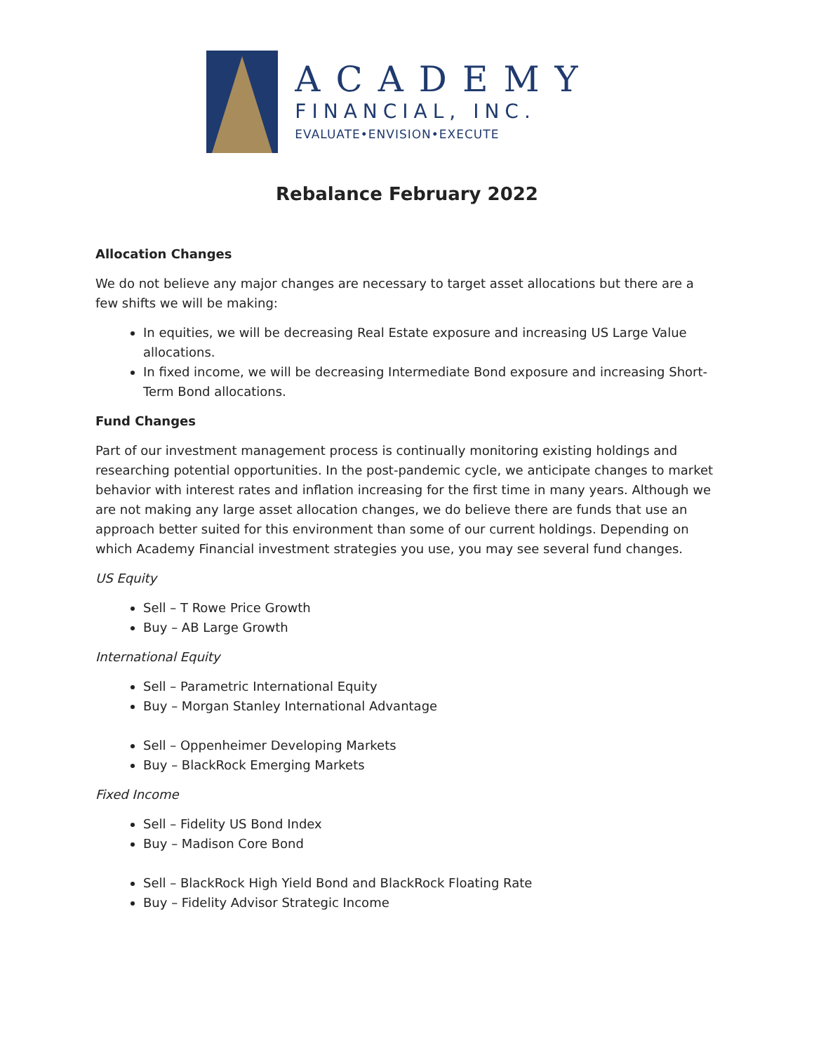ACADEMY
FINANCIAL, INC.
EVALUATE•ENVISION•EXECUTE
Rebalance February 2022
Allocation Changes
We do not believe any major changes are necessary to target asset allocations but there are a few shifts we will be making:
In equities, we will be decreasing Real Estate exposure and increasing US Large Value allocations.
In fixed income, we will be decreasing Intermediate Bond exposure and increasing Short-Term Bond allocations.
Fund Changes
Part of our investment management process is continually monitoring existing holdings and researching potential opportunities. In the post-pandemic cycle, we anticipate changes to market behavior with interest rates and inflation increasing for the first time in many years. Although we are not making any large asset allocation changes, we do believe there are funds that use an approach better suited for this environment than some of our current holdings. Depending on which Academy Financial investment strategies you use, you may see several fund changes.
US Equity
Sell – T Rowe Price Growth
Buy – AB Large Growth
International Equity
Sell – Parametric International Equity
Buy – Morgan Stanley International Advantage
Sell – Oppenheimer Developing Markets
Buy – BlackRock Emerging Markets
Fixed Income
Sell – Fidelity US Bond Index
Buy – Madison Core Bond
Sell – BlackRock High Yield Bond and BlackRock Floating Rate
Buy – Fidelity Advisor Strategic Income